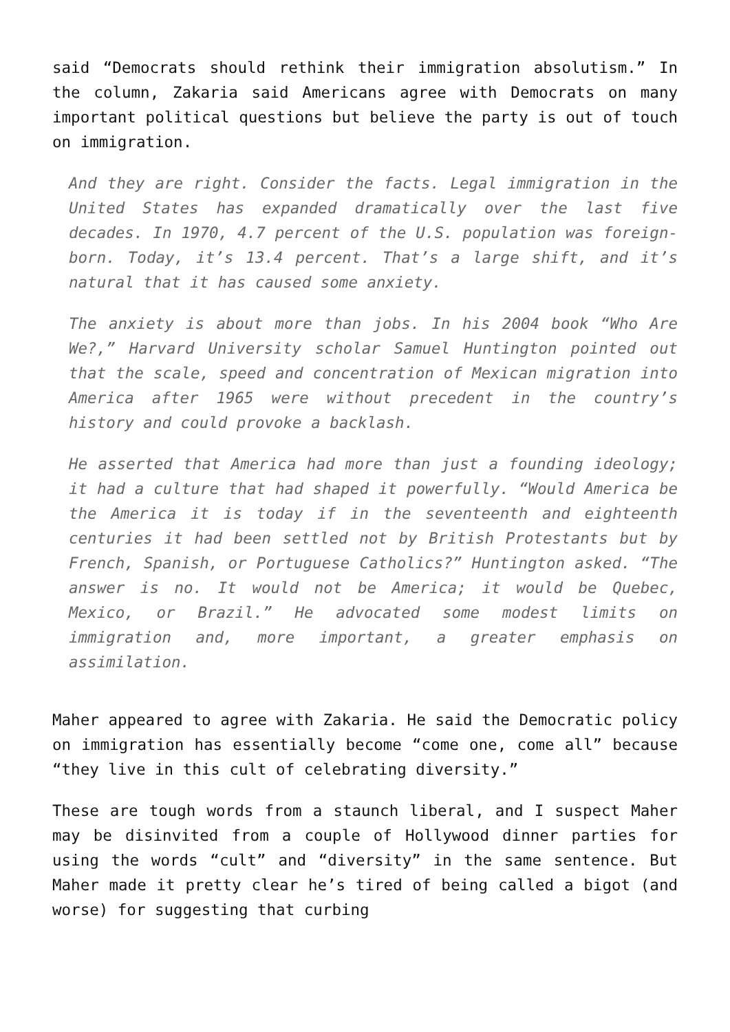said “Democrats should rethink their immigration absolutism.” In the column, Zakaria said Americans agree with Democrats on many important political questions but believe the party is out of touch on immigration.
And they are right. Consider the facts. Legal immigration in the United States has expanded dramatically over the last five decades. In 1970, 4.7 percent of the U.S. population was foreign-born. Today, it’s 13.4 percent. That’s a large shift, and it’s natural that it has caused some anxiety.
The anxiety is about more than jobs. In his 2004 book “Who Are We?,” Harvard University scholar Samuel Huntington pointed out that the scale, speed and concentration of Mexican migration into America after 1965 were without precedent in the country’s history and could provoke a backlash.
He asserted that America had more than just a founding ideology; it had a culture that had shaped it powerfully. “Would America be the America it is today if in the seventeenth and eighteenth centuries it had been settled not by British Protestants but by French, Spanish, or Portuguese Catholics?” Huntington asked. “The answer is no. It would not be America; it would be Quebec, Mexico, or Brazil.” He advocated some modest limits on immigration and, more important, a greater emphasis on assimilation.
Maher appeared to agree with Zakaria. He said the Democratic policy on immigration has essentially become “come one, come all” because “they live in this cult of celebrating diversity.”
These are tough words from a staunch liberal, and I suspect Maher may be disinvited from a couple of Hollywood dinner parties for using the words “cult” and “diversity” in the same sentence. But Maher made it pretty clear he’s tired of being called a bigot (and worse) for suggesting that curbing